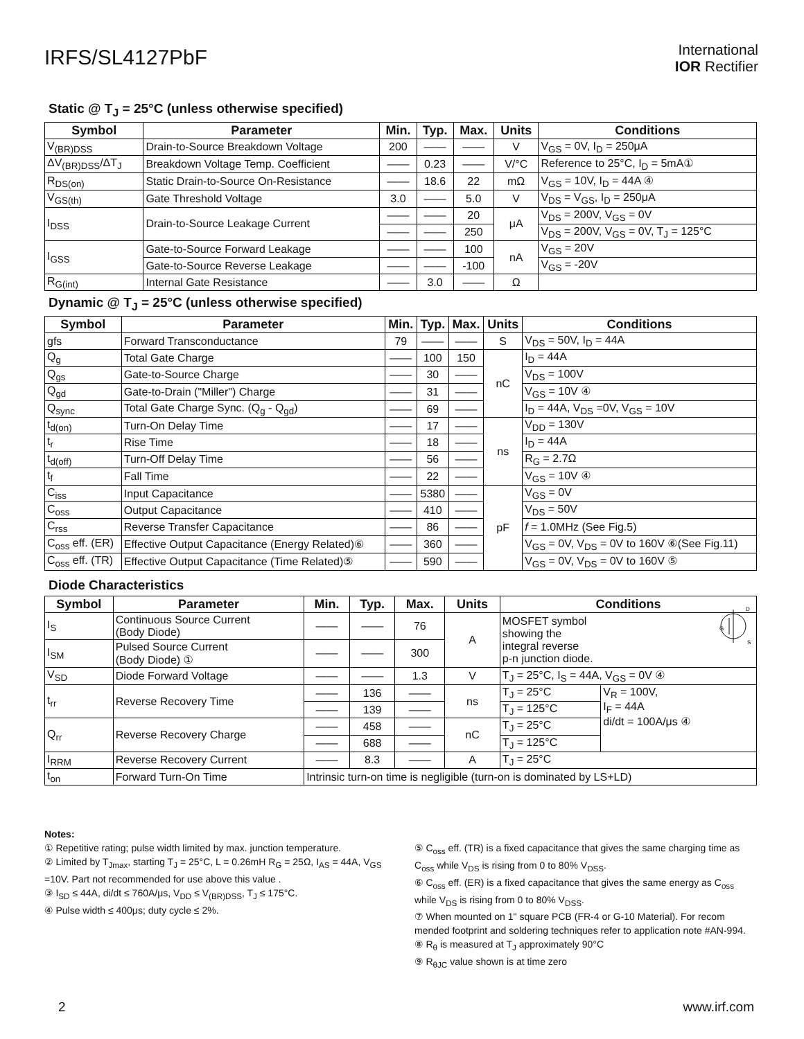IRFS/SL4127PbF
International
IOR Rectifier
Static @ T<sub>J</sub> = 25°C (unless otherwise specified)
| Symbol | Parameter | Min. | Typ. | Max. | Units | Conditions |
| --- | --- | --- | --- | --- | --- | --- |
| V<sub>(BR)DSS</sub> | Drain-to-Source Breakdown Voltage | 200 | —— | —— | V | V<sub>GS</sub> = 0V, I<sub>D</sub> = 250μA |
| ΔV<sub>(BR)DSS</sub>/ΔT<sub>J</sub> | Breakdown Voltage Temp. Coefficient | —— | 0.23 | —— | V/°C | Reference to 25°C, I<sub>D</sub> = 5mA① |
| R<sub>DS(on)</sub> | Static Drain-to-Source On-Resistance | —— | 18.6 | 22 | mΩ | V<sub>GS</sub> = 10V, I<sub>D</sub> = 44A ④ |
| V<sub>GS(th)</sub> | Gate Threshold Voltage | 3.0 | —— | 5.0 | V | V<sub>DS</sub> = V<sub>GS</sub>, I<sub>D</sub> = 250μA |
| I<sub>DSS</sub> | Drain-to-Source Leakage Current | —— | —— | 20 | μA | V<sub>DS</sub> = 200V, V<sub>GS</sub> = 0V |
| | | —— | —— | 250 | | V<sub>DS</sub> = 200V, V<sub>GS</sub> = 0V, T<sub>J</sub> = 125°C |
| I<sub>GSS</sub> | Gate-to-Source Forward Leakage | —— | —— | 100 | nA | V<sub>GS</sub> = 20V |
| | Gate-to-Source Reverse Leakage | —— | —— | -100 | | V<sub>GS</sub> = -20V |
| R<sub>G(int)</sub> | Internal Gate Resistance | —— | 3.0 | —— | Ω | |
Dynamic @ T<sub>J</sub> = 25°C (unless otherwise specified)
| Symbol | Parameter | Min. | Typ. | Max. | Units | Conditions |
| --- | --- | --- | --- | --- | --- | --- |
| gfs | Forward Transconductance | 79 | —— | —— | S | V<sub>DS</sub> = 50V, I<sub>D</sub> = 44A |
| Q<sub>g</sub> | Total Gate Charge | —— | 100 | 150 | nC | I<sub>D</sub> = 44A |
| Q<sub>gs</sub> | Gate-to-Source Charge | —— | 30 | —— | | V<sub>DS</sub> = 100V |
| Q<sub>gd</sub> | Gate-to-Drain ("Miller") Charge | —— | 31 | —— | | V<sub>GS</sub> = 10V ④ |
| Q<sub>sync</sub> | Total Gate Charge Sync. (Q<sub>g</sub> - Q<sub>gd</sub>) | —— | 69 | —— | | I<sub>D</sub> = 44A, V<sub>DS</sub> =0V, V<sub>GS</sub> = 10V |
| t<sub>d(on)</sub> | Turn-On Delay Time | —— | 17 | —— | ns | V<sub>DD</sub> = 130V |
| t<sub>r</sub> | Rise Time | —— | 18 | —— | | I<sub>D</sub> = 44A |
| t<sub>d(off)</sub> | Turn-Off Delay Time | —— | 56 | —— | | R<sub>G</sub> = 2.7Ω |
| t<sub>f</sub> | Fall Time | —— | 22 | —— | | V<sub>GS</sub> = 10V ④ |
| C<sub>iss</sub> | Input Capacitance | —— | 5380 | —— | pF | V<sub>GS</sub> = 0V |
| C<sub>oss</sub> | Output Capacitance | —— | 410 | —— | | V<sub>DS</sub> = 50V |
| C<sub>rss</sub> | Reverse Transfer Capacitance | —— | 86 | —— | | f = 1.0MHz (See Fig.5) |
| C<sub>oss</sub> eff. (ER) | Effective Output Capacitance (Energy Related)⑥ | —— | 360 | —— | | V<sub>GS</sub> = 0V, V<sub>DS</sub> = 0V to 160V ⑥(See Fig.11) |
| C<sub>oss</sub> eff. (TR) | Effective Output Capacitance (Time Related)⑤ | —— | 590 | —— | | V<sub>GS</sub> = 0V, V<sub>DS</sub> = 0V to 160V ⑤ |
Diode Characteristics
| Symbol | Parameter | Min. | Typ. | Max. | Units | Conditions | |
| --- | --- | --- | --- | --- | --- | --- | --- |
| I<sub>S</sub> | Continuous Source Current (Body Diode) | —— | —— | 76 | A | MOSFET symbol showing the integral reverse p-n junction diode. D S G | |
| I<sub>SM</sub> | Pulsed Source Current (Body Diode) ① | —— | —— | 300 | | | |
| V<sub>SD</sub> | Diode Forward Voltage | —— | —— | 1.3 | V | T<sub>J</sub> = 25°C, I<sub>S</sub> = 44A, V<sub>GS</sub> = 0V ④ | |
| t<sub>rr</sub> | Reverse Recovery Time | —— | 136 | —— | ns | T<sub>J</sub> = 25°C | V<sub>R</sub> = 100V, I<sub>F</sub> = 44A di/dt = 100A/μs ④ |
| | | —— | 139 | —— | | T<sub>J</sub> = 125°C | |
| Q<sub>rr</sub> | Reverse Recovery Charge | —— | 458 | —— | nC | T<sub>J</sub> = 25°C | |
| | | —— | 688 | —— | | T<sub>J</sub> = 125°C | |
| I<sub>RRM</sub> | Reverse Recovery Current | —— | 8.3 | —— | A | T<sub>J</sub> = 25°C | |
| t<sub>on</sub> | Forward Turn-On Time | Intrinsic turn-on time is negligible (turn-on is dominated by LS+LD) | | | | | |
Notes:
① Repetitive rating; pulse width limited by max. junction temperature.
② Limited by T<sub>Jmax</sub>, starting T<sub>J</sub> = 25°C, L = 0.26mH R<sub>G</sub> = 25Ω, I<sub>AS</sub> = 44A, V<sub>GS</sub> =10V. Part not recommended for use above this value .
③ I<sub>SD</sub> ≤ 44A, di/dt ≤ 760A/μs, V<sub>DD</sub> ≤ V<sub>(BR)DSS</sub>, T<sub>J</sub> ≤ 175°C.
④ Pulse width ≤ 400μs; duty cycle ≤ 2%.
⑤ C<sub>oss</sub> eff. (TR) is a fixed capacitance that gives the same charging time as C<sub>oss</sub> while V<sub>DS</sub> is rising from 0 to 80% V<sub>DSS</sub>.
⑥ C<sub>oss</sub> eff. (ER) is a fixed capacitance that gives the same energy as C<sub>oss</sub> while V<sub>DS</sub> is rising from 0 to 80% V<sub>DSS</sub>.
⑦ When mounted on 1" square PCB (FR-4 or G-10 Material). For recom mended footprint and soldering techniques refer to application note #AN-994.
⑧ R<sub>θ</sub> is measured at T<sub>J</sub> approximately 90°C
⑨ R<sub>θJC</sub> value shown is at time zero
2 www.irf.com